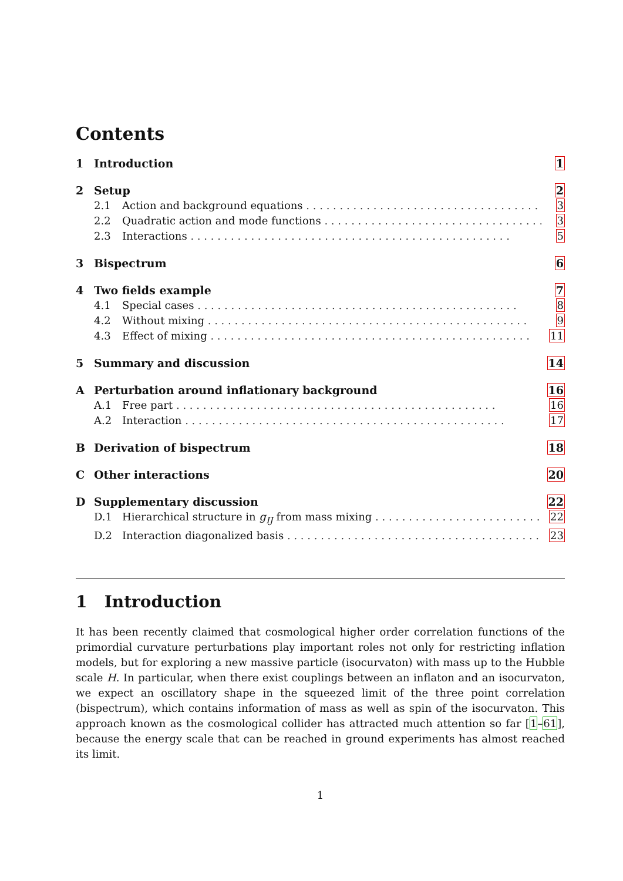Contents
1 Introduction 1
2 Setup 2
2.1 Action and background equations 3
2.2 Quadratic action and mode functions 3
2.3 Interactions 5
3 Bispectrum 6
4 Two fields example 7
4.1 Special cases 8
4.2 Without mixing 9
4.3 Effect of mixing 11
5 Summary and discussion 14
A Perturbation around inflationary background 16
A.1 Free part 16
A.2 Interaction 17
B Derivation of bispectrum 18
C Other interactions 20
D Supplementary discussion 22
D.1 Hierarchical structure in g<sub>IJ</sub> from mass mixing 22
D.2 Interaction diagonalized basis 23
1 Introduction
It has been recently claimed that cosmological higher order correlation functions of the primordial curvature perturbations play important roles not only for restricting inflation models, but for exploring a new massive particle (isocurvaton) with mass up to the Hubble scale H. In particular, when there exist couplings between an inflaton and an isocurvaton, we expect an oscillatory shape in the squeezed limit of the three point correlation (bispectrum), which contains information of mass as well as spin of the isocurvaton. This approach known as the cosmological collider has attracted much attention so far [1–61], because the energy scale that can be reached in ground experiments has almost reached its limit.
1